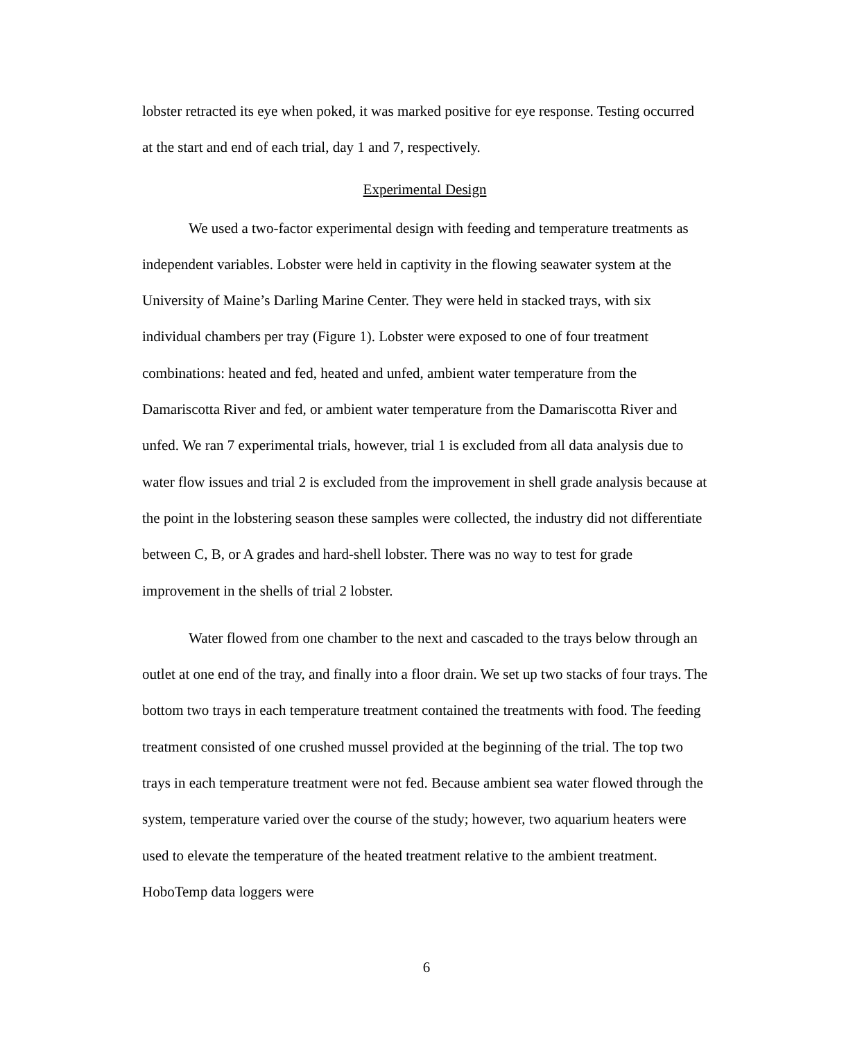lobster retracted its eye when poked, it was marked positive for eye response. Testing occurred at the start and end of each trial, day 1 and 7, respectively.
Experimental Design
We used a two-factor experimental design with feeding and temperature treatments as independent variables. Lobster were held in captivity in the flowing seawater system at the University of Maine’s Darling Marine Center. They were held in stacked trays, with six individual chambers per tray (Figure 1). Lobster were exposed to one of four treatment combinations: heated and fed, heated and unfed, ambient water temperature from the Damariscotta River and fed, or ambient water temperature from the Damariscotta River and unfed. We ran 7 experimental trials, however, trial 1 is excluded from all data analysis due to water flow issues and trial 2 is excluded from the improvement in shell grade analysis because at the point in the lobstering season these samples were collected, the industry did not differentiate between C, B, or A grades and hard-shell lobster. There was no way to test for grade improvement in the shells of trial 2 lobster.
Water flowed from one chamber to the next and cascaded to the trays below through an outlet at one end of the tray, and finally into a floor drain. We set up two stacks of four trays. The bottom two trays in each temperature treatment contained the treatments with food. The feeding treatment consisted of one crushed mussel provided at the beginning of the trial. The top two trays in each temperature treatment were not fed. Because ambient sea water flowed through the system, temperature varied over the course of the study; however, two aquarium heaters were used to elevate the temperature of the heated treatment relative to the ambient treatment. HoboTemp data loggers were
6